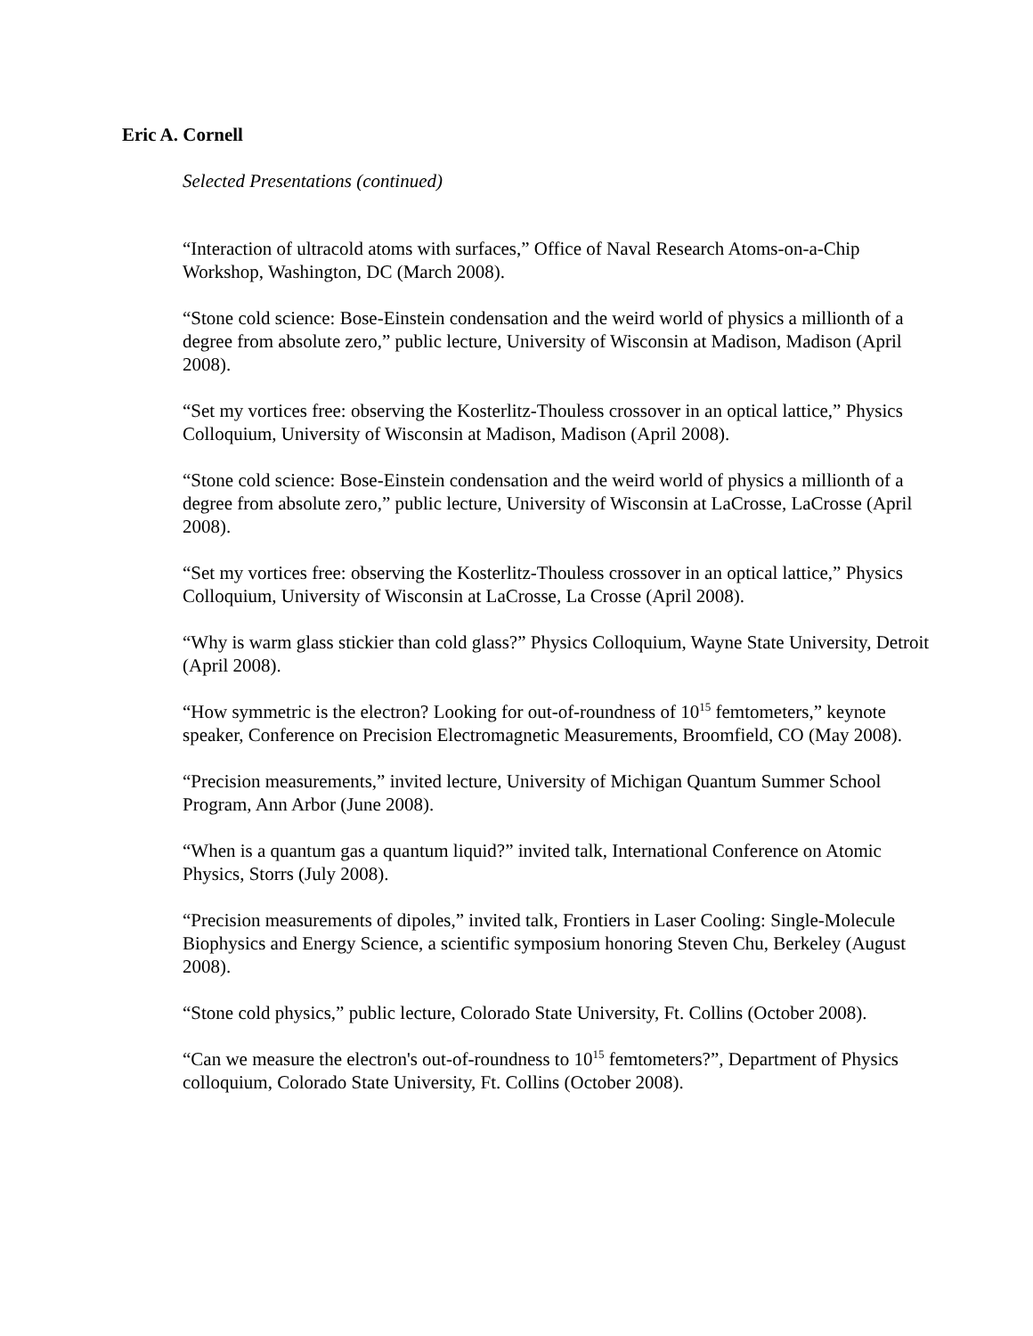Eric A. Cornell
Selected Presentations (continued)
“Interaction of ultracold atoms with surfaces,” Office of Naval Research Atoms-on-a-Chip Workshop, Washington, DC (March 2008).
“Stone cold science: Bose-Einstein condensation and the weird world of physics a millionth of a degree from absolute zero,” public lecture, University of Wisconsin at Madison, Madison (April 2008).
“Set my vortices free: observing the Kosterlitz-Thouless crossover in an optical lattice,” Physics Colloquium, University of Wisconsin at Madison, Madison (April 2008).
“Stone cold science: Bose-Einstein condensation and the weird world of physics a millionth of a degree from absolute zero,” public lecture, University of Wisconsin at LaCrosse, LaCrosse (April 2008).
“Set my vortices free: observing the Kosterlitz-Thouless crossover in an optical lattice,” Physics Colloquium, University of Wisconsin at LaCrosse, La Crosse (April 2008).
“Why is warm glass stickier than cold glass?” Physics Colloquium, Wayne State University, Detroit (April 2008).
“How symmetric is the electron? Looking for out-of-roundness of 10<sup>15</sup> femtometers,” keynote speaker, Conference on Precision Electromagnetic Measurements, Broomfield, CO (May 2008).
“Precision measurements,” invited lecture, University of Michigan Quantum Summer School Program, Ann Arbor (June 2008).
“When is a quantum gas a quantum liquid?” invited talk, International Conference on Atomic Physics, Storrs (July 2008).
“Precision measurements of dipoles,” invited talk, Frontiers in Laser Cooling: Single-Molecule Biophysics and Energy Science, a scientific symposium honoring Steven Chu, Berkeley (August 2008).
“Stone cold physics,” public lecture, Colorado State University, Ft. Collins (October 2008).
“Can we measure the electron's out-of-roundness to 10<sup>15</sup> femtometers?”, Department of Physics colloquium, Colorado State University, Ft. Collins (October 2008).